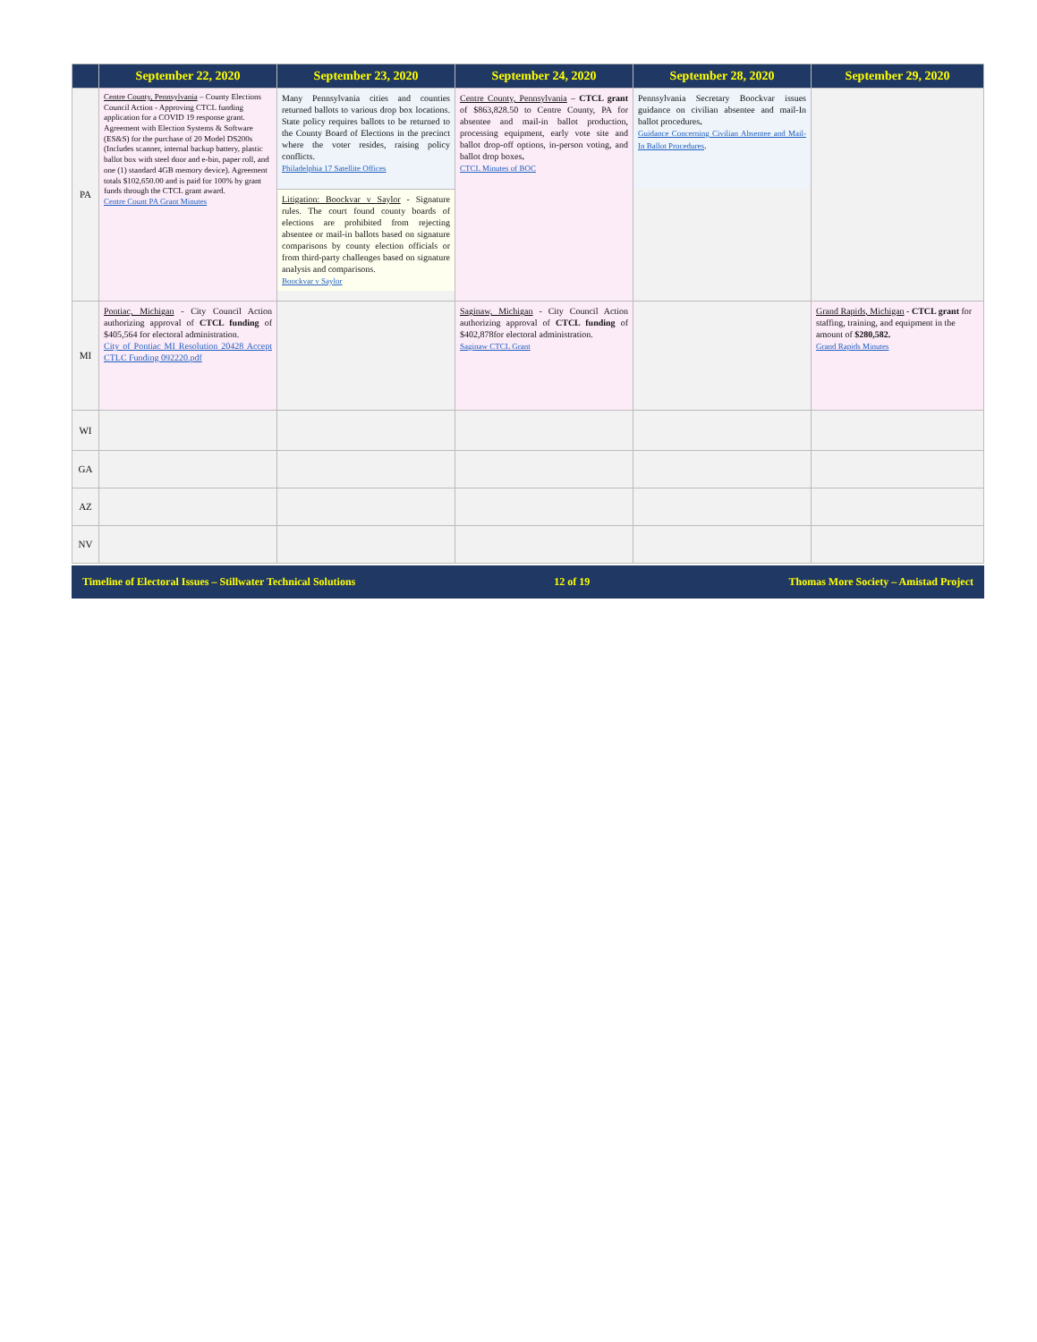| | September 22, 2020 | September 23, 2020 | September 24, 2020 | September 28, 2020 | September 29, 2020 |
| --- | --- | --- | --- | --- | --- |
| PA | Centre County, Pennsylvania – County Elections Council Action - Approving CTCL funding application for a COVID 19 response grant. Agreement with Election Systems & Software (ES&S) for the purchase of 20 Model DS200s (Includes scanner, internal backup battery, plastic ballot box with steel door and e-bin, paper roll, and one (1) standard 4GB memory device). Agreement totals $102,650.00 and is paid for 100% by grant funds through the CTCL grant award. Centre Count PA Grant Minutes | Many Pennsylvania cities and counties returned ballots to various drop box locations. State policy requires ballots to be returned to the County Board of Elections in the precinct where the voter resides, raising policy conflicts. Philadelphia 17 Satellite Offices Litigation: Boockvar v Saylor - Signature rules. The court found county boards of elections are prohibited from rejecting absentee or mail-in ballots based on signature comparisons by county election officials or from third-party challenges based on signature analysis and comparisons. Boockvar v Saylor | Centre County, Pennsylvania – CTCL grant of $863,828.50 to Centre County, PA for absentee and mail-in ballot production, processing equipment, early vote site and ballot drop-off options, in-person voting, and ballot drop boxes . CTCL Minutes of BOC | Pennsylvania Secretary Boockvar issues guidance on civilian absentee and mail-In ballot procedures . Guidance Concerning Civilian Absentee and Mail-In Ballot Procedures . | |
| MI | Pontiac, Michigan - City Council Action authorizing approval of CTCL funding of $405,564 for electoral administration. City of Pontiac MI Resolution 20428 Accept CTLC Funding 092220.pdf | | Saginaw, Michigan - City Council Action authorizing approval of CTCL funding of $402,878for electoral administration. Saginaw CTCL Grant | | Grand Rapids, Michigan - CTCL grant for staffing, training, and equipment in the amount of $280,582. Grand Rapids Minutes |
| WI | | | | | |
| GA | | | | | |
| AZ | | | | | |
| NV | | | | | |
Timeline of Electoral Issues – Stillwater Technical Solutions 12 of 19 Thomas More Society – Amistad Project